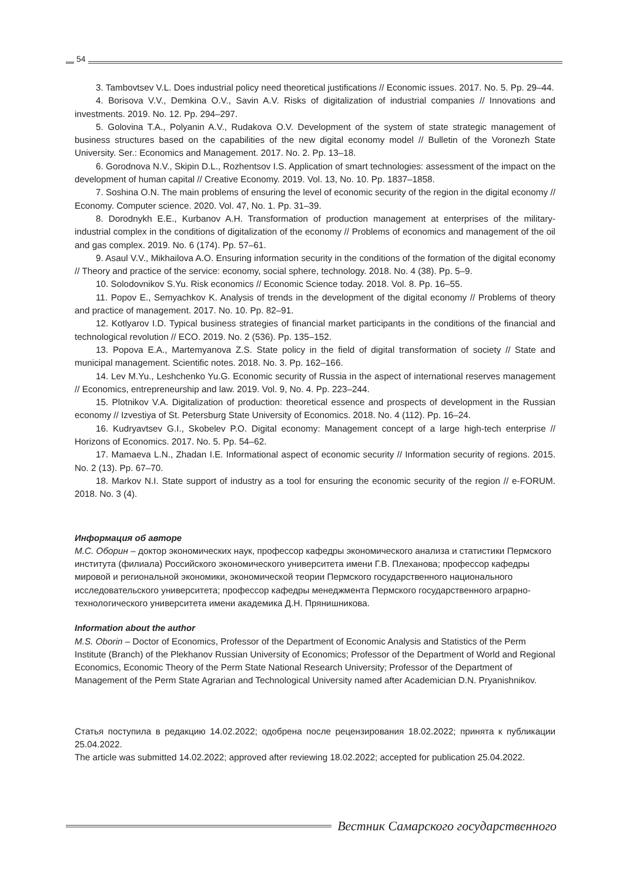54
3. Tambovtsev V.L. Does industrial policy need theoretical justifications // Economic issues. 2017. No. 5. Pp. 29–44.
4. Borisova V.V., Demkina O.V., Savin A.V. Risks of digitalization of industrial companies // Innovations and investments. 2019. No. 12. Pp. 294–297.
5. Golovina T.A., Polyanin A.V., Rudakova O.V. Development of the system of state strategic management of business structures based on the capabilities of the new digital economy model // Bulletin of the Voronezh State University. Ser.: Economics and Management. 2017. No. 2. Pp. 13–18.
6. Gorodnova N.V., Skipin D.L., Rozhentsov I.S. Application of smart technologies: assessment of the impact on the development of human capital // Creative Economy. 2019. Vol. 13, No. 10. Pp. 1837–1858.
7. Soshina O.N. The main problems of ensuring the level of economic security of the region in the digital economy // Economy. Computer science. 2020. Vol. 47, No. 1. Pp. 31–39.
8. Dorodnykh E.E., Kurbanov A.H. Transformation of production management at enterprises of the military-industrial complex in the conditions of digitalization of the economy // Problems of economics and management of the oil and gas complex. 2019. No. 6 (174). Pp. 57–61.
9. Asaul V.V., Mikhailova A.O. Ensuring information security in the conditions of the formation of the digital economy // Theory and practice of the service: economy, social sphere, technology. 2018. No. 4 (38). Pp. 5–9.
10. Solodovnikov S.Yu. Risk economics // Economic Science today. 2018. Vol. 8. Pp. 16–55.
11. Popov E., Semyachkov K. Analysis of trends in the development of the digital economy // Problems of theory and practice of management. 2017. No. 10. Pp. 82–91.
12. Kotlyarov I.D. Typical business strategies of financial market participants in the conditions of the financial and technological revolution // ECO. 2019. No. 2 (536). Pp. 135–152.
13. Popova E.A., Martemyanova Z.S. State policy in the field of digital transformation of society // State and municipal management. Scientific notes. 2018. No. 3. Pp. 162–166.
14. Lev M.Yu., Leshchenko Yu.G. Economic security of Russia in the aspect of international reserves management // Economics, entrepreneurship and law. 2019. Vol. 9, No. 4. Pp. 223–244.
15. Plotnikov V.A. Digitalization of production: theoretical essence and prospects of development in the Russian economy // Izvestiya of St. Petersburg State University of Economics. 2018. No. 4 (112). Pp. 16–24.
16. Kudryavtsev G.I., Skobelev P.O. Digital economy: Management concept of a large high-tech enterprise // Horizons of Economics. 2017. No. 5. Pp. 54–62.
17. Mamaeva L.N., Zhadan I.E. Informational aspect of economic security // Information security of regions. 2015. No. 2 (13). Pp. 67–70.
18. Markov N.I. State support of industry as a tool for ensuring the economic security of the region // e-FORUM. 2018. No. 3 (4).
Информация об авторе
М.С. Оборин – доктор экономических наук, профессор кафедры экономического анализа и статистики Пермского института (филиала) Российского экономического университета имени Г.В. Плеханова; профессор кафедры мировой и региональной экономики, экономической теории Пермского государственного национального исследовательского университета; профессор кафедры менеджмента Пермского государственного аграрно-технологического университета имени академика Д.Н. Прянишникова.
Information about the author
M.S. Oborin – Doctor of Economics, Professor of the Department of Economic Analysis and Statistics of the Perm Institute (Branch) of the Plekhanov Russian University of Economics; Professor of the Department of World and Regional Economics, Economic Theory of the Perm State National Research University; Professor of the Department of Management of the Perm State Agrarian and Technological University named after Academician D.N. Pryanishnikov.
Статья поступила в редакцию 14.02.2022; одобрена после рецензирования 18.02.2022; принята к публикации 25.04.2022.
The article was submitted 14.02.2022; approved after reviewing 18.02.2022; accepted for publication 25.04.2022.
Вестник Самарского государственного